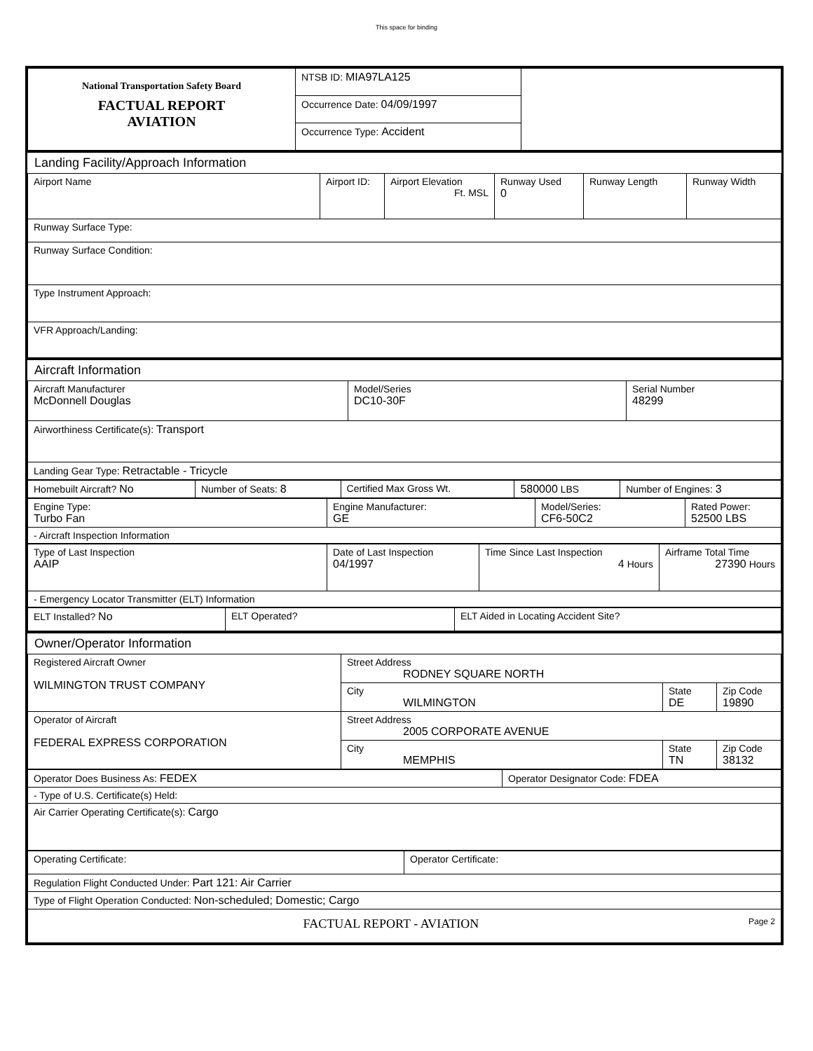This space for binding
| National Transportation Safety Board FACTUAL REPORT AVIATION | NTSB ID: MIA97LA125 | |
| | Occurrence Date: 04/09/1997 | |
| | Occurrence Type: Accident | |
Landing Facility/Approach Information
| Airport Name | Airport ID: | Airport Elevation Ft. MSL | Runway Used 0 | Runway Length | Runway Width |
| Runway Surface Type: | | | | | |
| Runway Surface Condition: | | | | | |
| Type Instrument Approach: | | | | | |
| VFR Approach/Landing: | | | | | |
Aircraft Information
| Aircraft Manufacturer McDonnell Douglas | Model/Series DC10-30F | Serial Number 48299 |
| Airworthiness Certificate(s): Transport | | |
| Landing Gear Type: Retractable - Tricycle | | |
| Homebuilt Aircraft? No | Number of Seats: 8 | Certified Max Gross Wt. | 580000 LBS | Number of Engines: 3 |
| Engine Type: Turbo Fan | Engine Manufacturer: GE | Model/Series: CF6-50C2 | Rated Power: 52500 LBS |
| - Aircraft Inspection Information | | | |
| Type of Last Inspection AAIP | Date of Last Inspection 04/1997 | Time Since Last Inspection 4 Hours | Airframe Total Time 27390 Hours |
| - Emergency Locator Transmitter (ELT) Information | | | |
| ELT Installed? No | ELT Operated? | ELT Aided in Locating Accident Site? |
Owner/Operator Information
| Registered Aircraft Owner WILMINGTON TRUST COMPANY | Street Address RODNEY SQUARE NORTH | | |
| | City WILMINGTON | State DE | Zip Code 19890 |
| Operator of Aircraft FEDERAL EXPRESS CORPORATION | Street Address 2005 CORPORATE AVENUE | | |
| | City MEMPHIS | State TN | Zip Code 38132 |
| Operator Does Business As: FEDEX | Operator Designator Code: FDEA |
| - Type of U.S. Certificate(s) Held: | |
| Air Carrier Operating Certificate(s): Cargo | |
| Operating Certificate: | Operator Certificate: |
| Regulation Flight Conducted Under: Part 121: Air Carrier | |
| Type of Flight Operation Conducted: Non-scheduled; Domestic; Cargo | |
| FACTUAL REPORT - AVIATION Page 2 | |